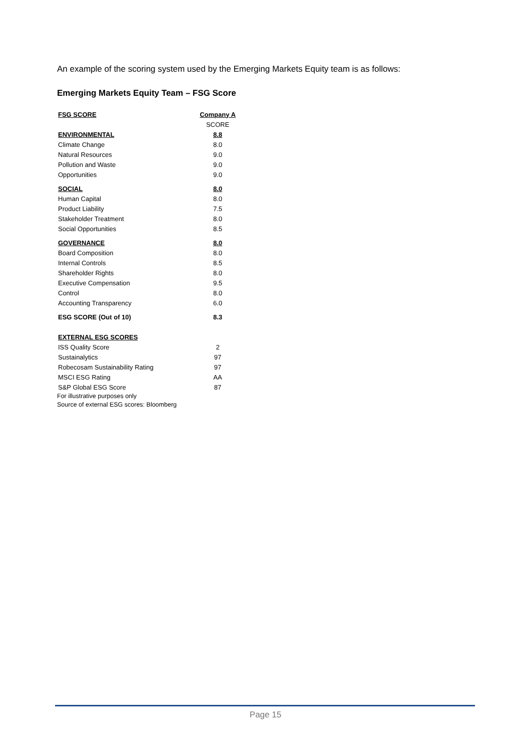An example of the scoring system used by the Emerging Markets Equity team is as follows:
Emerging Markets Equity Team – FSG Score
| FSG SCORE | Company A |
| | SCORE |
| ENVIRONMENTAL | 8.8 |
| Climate Change | 8.0 |
| Natural Resources | 9.0 |
| Pollution and Waste | 9.0 |
| Opportunities | 9.0 |
| SOCIAL | 8.0 |
| Human Capital | 8.0 |
| Product Liability | 7.5 |
| Stakeholder Treatment | 8.0 |
| Social Opportunities | 8.5 |
| GOVERNANCE | 8.0 |
| Board Composition | 8.0 |
| Internal Controls | 8.5 |
| Shareholder Rights | 8.0 |
| Executive Compensation | 9.5 |
| Control | 8.0 |
| Accounting Transparency | 6.0 |
| ESG SCORE (Out of 10) | 8.3 |
| EXTERNAL ESG SCORES | |
| ISS Quality Score | 2 |
| Sustainalytics | 97 |
| Robecosam Sustainability Rating | 97 |
| MSCI ESG Rating | AA |
| S&P Global ESG Score | 87 |
For illustrative purposes only
Source of external ESG scores: Bloomberg
Page 15